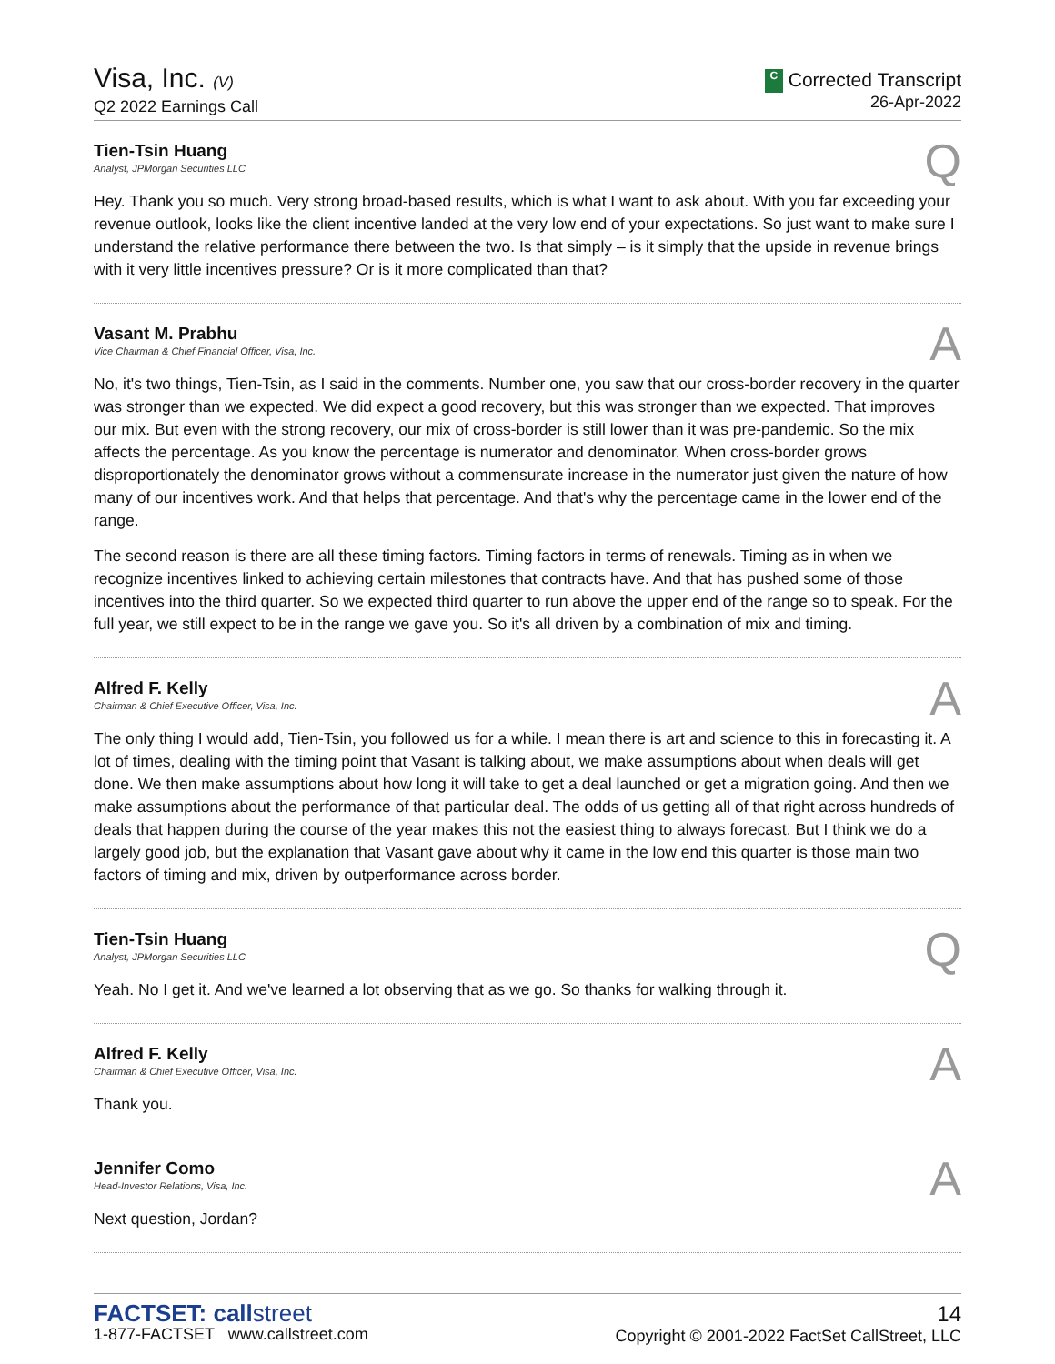Visa, Inc. (V)
Q2 2022 Earnings Call
C Corrected Transcript
26-Apr-2022
Tien-Tsin Huang
Analyst, JPMorgan Securities LLC
Q
Hey. Thank you so much. Very strong broad-based results, which is what I want to ask about. With you far exceeding your revenue outlook, looks like the client incentive landed at the very low end of your expectations. So just want to make sure I understand the relative performance there between the two. Is that simply – is it simply that the upside in revenue brings with it very little incentives pressure? Or is it more complicated than that?
Vasant M. Prabhu
Vice Chairman & Chief Financial Officer, Visa, Inc.
A
No, it's two things, Tien-Tsin, as I said in the comments. Number one, you saw that our cross-border recovery in the quarter was stronger than we expected. We did expect a good recovery, but this was stronger than we expected. That improves our mix. But even with the strong recovery, our mix of cross-border is still lower than it was pre-pandemic. So the mix affects the percentage. As you know the percentage is numerator and denominator. When cross-border grows disproportionately the denominator grows without a commensurate increase in the numerator just given the nature of how many of our incentives work. And that helps that percentage. And that's why the percentage came in the lower end of the range.
The second reason is there are all these timing factors. Timing factors in terms of renewals. Timing as in when we recognize incentives linked to achieving certain milestones that contracts have. And that has pushed some of those incentives into the third quarter. So we expected third quarter to run above the upper end of the range so to speak. For the full year, we still expect to be in the range we gave you. So it's all driven by a combination of mix and timing.
Alfred F. Kelly
Chairman & Chief Executive Officer, Visa, Inc.
A
The only thing I would add, Tien-Tsin, you followed us for a while. I mean there is art and science to this in forecasting it. A lot of times, dealing with the timing point that Vasant is talking about, we make assumptions about when deals will get done. We then make assumptions about how long it will take to get a deal launched or get a migration going. And then we make assumptions about the performance of that particular deal. The odds of us getting all of that right across hundreds of deals that happen during the course of the year makes this not the easiest thing to always forecast. But I think we do a largely good job, but the explanation that Vasant gave about why it came in the low end this quarter is those main two factors of timing and mix, driven by outperformance across border.
Tien-Tsin Huang
Analyst, JPMorgan Securities LLC
Q
Yeah. No I get it. And we've learned a lot observing that as we go. So thanks for walking through it.
Alfred F. Kelly
Chairman & Chief Executive Officer, Visa, Inc.
A
Thank you.
Jennifer Como
Head-Investor Relations, Visa, Inc.
A
Next question, Jordan?
FACTSET: callstreet
1-877-FACTSET www.callstreet.com
14
Copyright © 2001-2022 FactSet CallStreet, LLC